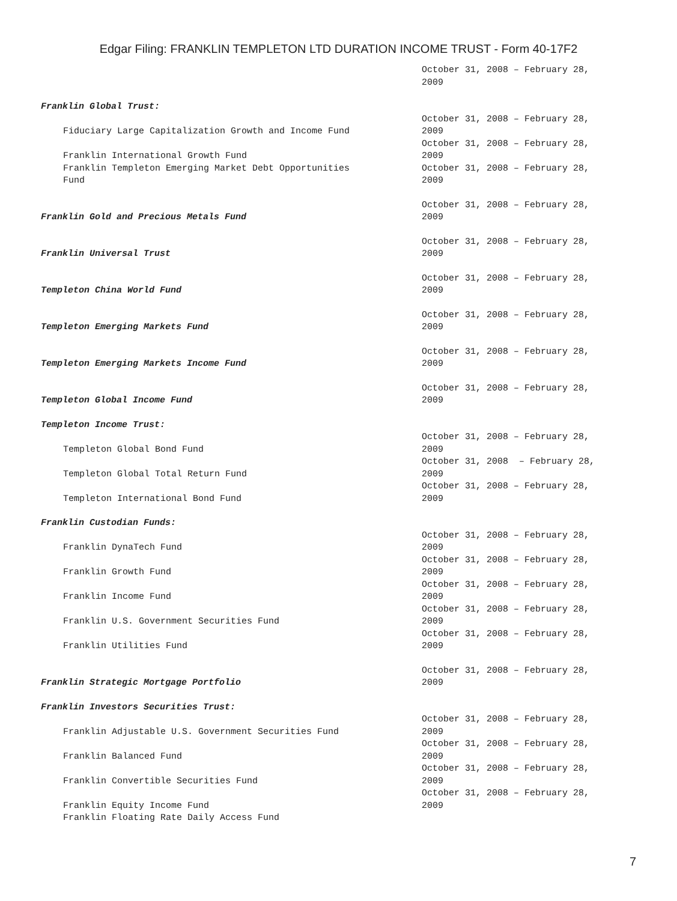Edgar Filing: FRANKLIN TEMPLETON LTD DURATION INCOME TRUST - Form 40-17F2
| | October 31, 2008 – February 28, 2009 |
| Franklin Global Trust: | |
| Fiduciary Large Capitalization Growth and Income Fund | October 31, 2008 – February 28, 2009 |
| Franklin International Growth Fund | October 31, 2008 – February 28, 2009 |
| Franklin Templeton Emerging Market Debt Opportunities Fund | October 31, 2008 – February 28, 2009 |
| Franklin Gold and Precious Metals Fund | October 31, 2008 – February 28, 2009 |
| Franklin Universal Trust | October 31, 2008 – February 28, 2009 |
| Templeton China World Fund | October 31, 2008 – February 28, 2009 |
| Templeton Emerging Markets Fund | October 31, 2008 – February 28, 2009 |
| Templeton Emerging Markets Income Fund | October 31, 2008 – February 28, 2009 |
| Templeton Global Income Fund | October 31, 2008 – February 28, 2009 |
| Templeton Income Trust: | |
| Templeton Global Bond Fund | October 31, 2008 – February 28, 2009 |
| Templeton Global Total Return Fund | October 31, 2008 – February 28, 2009 |
| Templeton International Bond Fund | October 31, 2008 – February 28, 2009 |
| Franklin Custodian Funds: | |
| Franklin DynaTech Fund | October 31, 2008 – February 28, 2009 |
| Franklin Growth Fund | October 31, 2008 – February 28, 2009 |
| Franklin Income Fund | October 31, 2008 – February 28, 2009 |
| Franklin U.S. Government Securities Fund | October 31, 2008 – February 28, 2009 |
| Franklin Utilities Fund | October 31, 2008 – February 28, 2009 |
| Franklin Strategic Mortgage Portfolio | October 31, 2008 – February 28, 2009 |
| Franklin Investors Securities Trust: | |
| Franklin Adjustable U.S. Government Securities Fund | October 31, 2008 – February 28, 2009 |
| Franklin Balanced Fund | October 31, 2008 – February 28, 2009 |
| Franklin Convertible Securities Fund | October 31, 2008 – February 28, 2009 |
| Franklin Equity Income Fund | October 31, 2008 – February 28, 2009 |
| Franklin Floating Rate Daily Access Fund | |
7